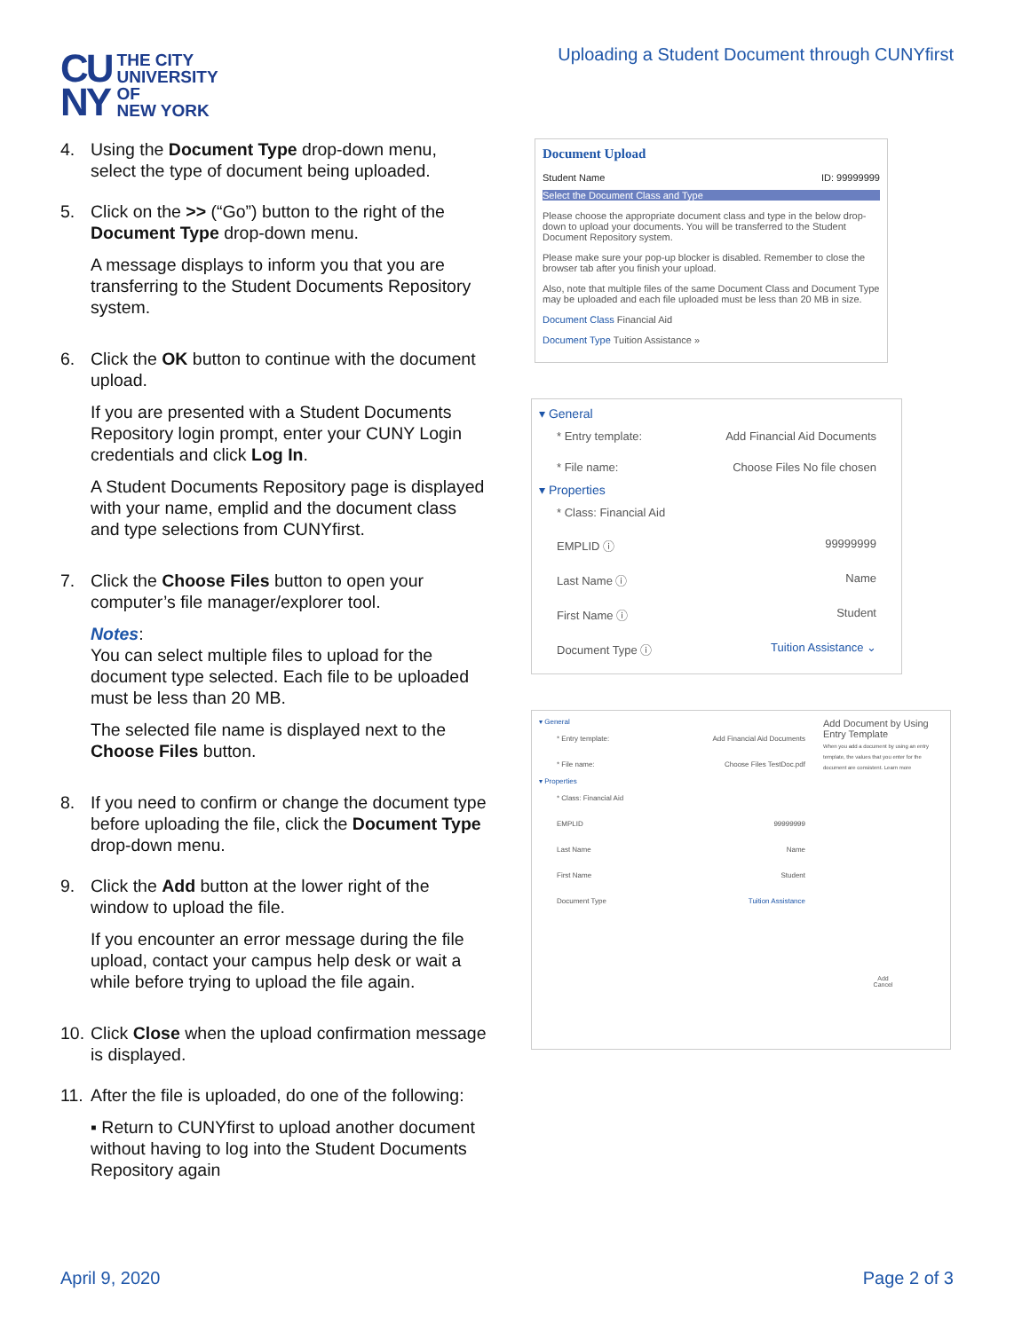CU
NY
THE CITY
UNIVERSITY
OF
NEW YORK
Uploading a Student Document through CUNYfirst
4. Using the Document Type drop-down menu, select the type of document being uploaded.
5. Click on the >> (“Go”) button to the right of the Document Type drop-down menu.
A message displays to inform you that you are transferring to the Student Documents Repository system.
6. Click the OK button to continue with the document upload.
If you are presented with a Student Documents Repository login prompt, enter your CUNY Login credentials and click Log In.
A Student Documents Repository page is displayed with your name, emplid and the document class and type selections from CUNYfirst.
7. Click the Choose Files button to open your computer’s file manager/explorer tool.
Notes:
You can select multiple files to upload for the document type selected. Each file to be uploaded must be less than 20 MB.
The selected file name is displayed next to the Choose Files button.
8. If you need to confirm or change the document type before uploading the file, click the Document Type drop-down menu.
9. Click the Add button at the lower right of the window to upload the file.
If you encounter an error message during the file upload, contact your campus help desk or wait a while before trying to upload the file again.
10.
Click Close when the upload confirmation message is displayed.
11.
After the file is uploaded, do one of the following:
▪ Return to CUNYfirst to upload another document without having to log into the Student Documents Repository again
Document Upload
Student Name ID: 99999999
Select the Document Class and Type
Please choose the appropriate document class and type in the below drop-down to upload your documents. You will be transferred to the Student Document Repository system.
Please make sure your pop-up blocker is disabled. Remember to close the browser tab after you finish your upload.
Also, note that multiple files of the same Document Class and Document Type may be uploaded and each file uploaded must be less than 20 MB in size.
Document Class Financial Aid
Document Type Tuition Assistance »
▾ General
* Entry template: Add Financial Aid Documents
* File name: Choose Files No file chosen
▾ Properties
* Class: Financial Aid
EMPLID ⓘ 99999999
Last Name ⓘ Name
First Name ⓘ Student
Document Type ⓘ Tuition Assistance ⌄
▾ General
* Entry template: Add Financial Aid Documents
* File name: Choose Files TestDoc.pdf
▾ Properties
* Class: Financial Aid
EMPLID 99999999
Last Name Name
First Name Student
Document Type Tuition Assistance
Add Document by Using Entry Template
When you add a document by using an entry template, the values that you enter for the document are consistent. Learn more
Add
Cancel
April 9, 2020 Page 2 of 3